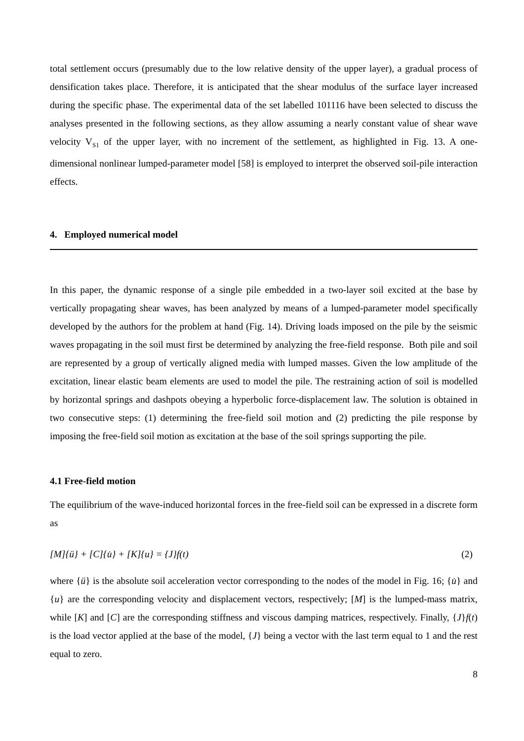total settlement occurs (presumably due to the low relative density of the upper layer), a gradual process of densification takes place. Therefore, it is anticipated that the shear modulus of the surface layer increased during the specific phase. The experimental data of the set labelled 101116 have been selected to discuss the analyses presented in the following sections, as they allow assuming a nearly constant value of shear wave velocity V<sub>S1</sub> of the upper layer, with no increment of the settlement, as highlighted in Fig. 13. A one-dimensional nonlinear lumped-parameter model [58] is employed to interpret the observed soil-pile interaction effects.
4. Employed numerical model
In this paper, the dynamic response of a single pile embedded in a two-layer soil excited at the base by vertically propagating shear waves, has been analyzed by means of a lumped-parameter model specifically developed by the authors for the problem at hand (Fig. 14). Driving loads imposed on the pile by the seismic waves propagating in the soil must first be determined by analyzing the free-field response. Both pile and soil are represented by a group of vertically aligned media with lumped masses. Given the low amplitude of the excitation, linear elastic beam elements are used to model the pile. The restraining action of soil is modelled by horizontal springs and dashpots obeying a hyperbolic force-displacement law. The solution is obtained in two consecutive steps: (1) determining the free-field soil motion and (2) predicting the pile response by imposing the free-field soil motion as excitation at the base of the soil springs supporting the pile.
4.1 Free-field motion
The equilibrium of the wave-induced horizontal forces in the free-field soil can be expressed in a discrete form as
[M]{ü} + [C]{u̇} + [K]{u} = {J}f(t) (2)
where {ü} is the absolute soil acceleration vector corresponding to the nodes of the model in Fig. 16; {u̇} and {u} are the corresponding velocity and displacement vectors, respectively; [M] is the lumped-mass matrix, while [K] and [C] are the corresponding stiffness and viscous damping matrices, respectively. Finally, {J}f(t) is the load vector applied at the base of the model, {J} being a vector with the last term equal to 1 and the rest equal to zero.
8